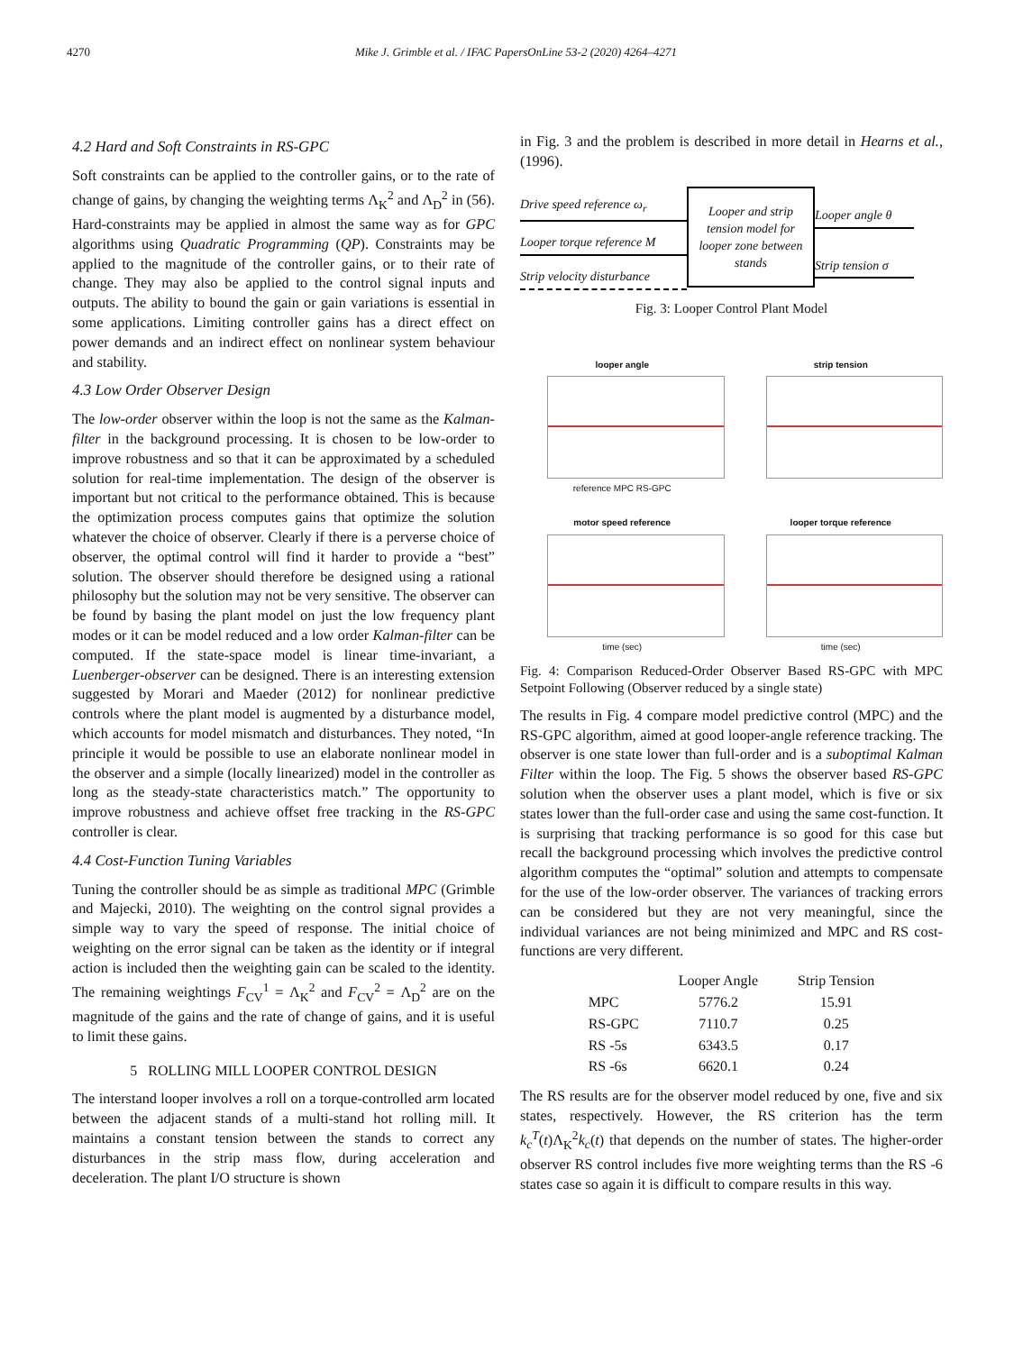4270 Mike J. Grimble et al. / IFAC PapersOnLine 53-2 (2020) 4264–4271
4.2 Hard and Soft Constraints in RS-GPC
Soft constraints can be applied to the controller gains, or to the rate of change of gains, by changing the weighting terms Λ<sub>K</sub><sup>2</sup> and Λ<sub>D</sub><sup>2</sup> in (56). Hard-constraints may be applied in almost the same way as for GPC algorithms using Quadratic Programming (QP). Constraints may be applied to the magnitude of the controller gains, or to their rate of change. They may also be applied to the control signal inputs and outputs. The ability to bound the gain or gain variations is essential in some applications. Limiting controller gains has a direct effect on power demands and an indirect effect on nonlinear system behaviour and stability.
4.3 Low Order Observer Design
The low-order observer within the loop is not the same as the Kalman-filter in the background processing. It is chosen to be low-order to improve robustness and so that it can be approximated by a scheduled solution for real-time implementation. The design of the observer is important but not critical to the performance obtained. This is because the optimization process computes gains that optimize the solution whatever the choice of observer. Clearly if there is a perverse choice of observer, the optimal control will find it harder to provide a “best” solution. The observer should therefore be designed using a rational philosophy but the solution may not be very sensitive. The observer can be found by basing the plant model on just the low frequency plant modes or it can be model reduced and a low order Kalman-filter can be computed. If the state-space model is linear time-invariant, a Luenberger-observer can be designed. There is an interesting extension suggested by Morari and Maeder (2012) for nonlinear predictive controls where the plant model is augmented by a disturbance model, which accounts for model mismatch and disturbances. They noted, “In principle it would be possible to use an elaborate nonlinear model in the observer and a simple (locally linearized) model in the controller as long as the steady-state characteristics match.” The opportunity to improve robustness and achieve offset free tracking in the RS-GPC controller is clear.
4.4 Cost-Function Tuning Variables
Tuning the controller should be as simple as traditional MPC (Grimble and Majecki, 2010). The weighting on the control signal provides a simple way to vary the speed of response. The initial choice of weighting on the error signal can be taken as the identity or if integral action is included then the weighting gain can be scaled to the identity. The remaining weightings F<sub>CV</sub><sup>1</sup> = Λ<sub>K</sub><sup>2</sup> and F<sub>CV</sub><sup>2</sup> = Λ<sub>D</sub><sup>2</sup> are on the magnitude of the gains and the rate of change of gains, and it is useful to limit these gains.
5 ROLLING MILL LOOPER CONTROL DESIGN
The interstand looper involves a roll on a torque-controlled arm located between the adjacent stands of a multi-stand hot rolling mill. It maintains a constant tension between the stands to correct any disturbances in the strip mass flow, during acceleration and deceleration. The plant I/O structure is shown
in Fig. 3 and the problem is described in more detail in Hearns et al., (1996).
Drive speed reference ω<sub>r</sub>
Looper torque reference M
Strip velocity disturbance
Looper and strip tension model for looper zone between stands
Looper angle θ
Strip tension σ
Fig. 3: Looper Control Plant Model
looper angle
reference MPC RS-GPC
strip tension
motor speed reference
time (sec)
looper torque reference
time (sec)
Fig. 4: Comparison Reduced-Order Observer Based RS-GPC with MPC Setpoint Following (Observer reduced by a single state)
The results in Fig. 4 compare model predictive control (MPC) and the RS-GPC algorithm, aimed at good looper-angle reference tracking. The observer is one state lower than full-order and is a suboptimal Kalman Filter within the loop. The Fig. 5 shows the observer based RS-GPC solution when the observer uses a plant model, which is five or six states lower than the full-order case and using the same cost-function. It is surprising that tracking performance is so good for this case but recall the background processing which involves the predictive control algorithm computes the “optimal” solution and attempts to compensate for the use of the low-order observer. The variances of tracking errors can be considered but they are not very meaningful, since the individual variances are not being minimized and MPC and RS cost-functions are very different.
| | Looper Angle | Strip Tension |
| --- | --- | --- |
| MPC | 5776.2 | 15.91 |
| RS-GPC | 7110.7 | 0.25 |
| RS -5s | 6343.5 | 0.17 |
| RS -6s | 6620.1 | 0.24 |
The RS results are for the observer model reduced by one, five and six states, respectively. However, the RS criterion has the term k<sub>c</sub><sup>T</sup>(t)Λ<sub>K</sub><sup>2</sup>k<sub>c</sub>(t) that depends on the number of states. The higher-order observer RS control includes five more weighting terms than the RS -6 states case so again it is difficult to compare results in this way.